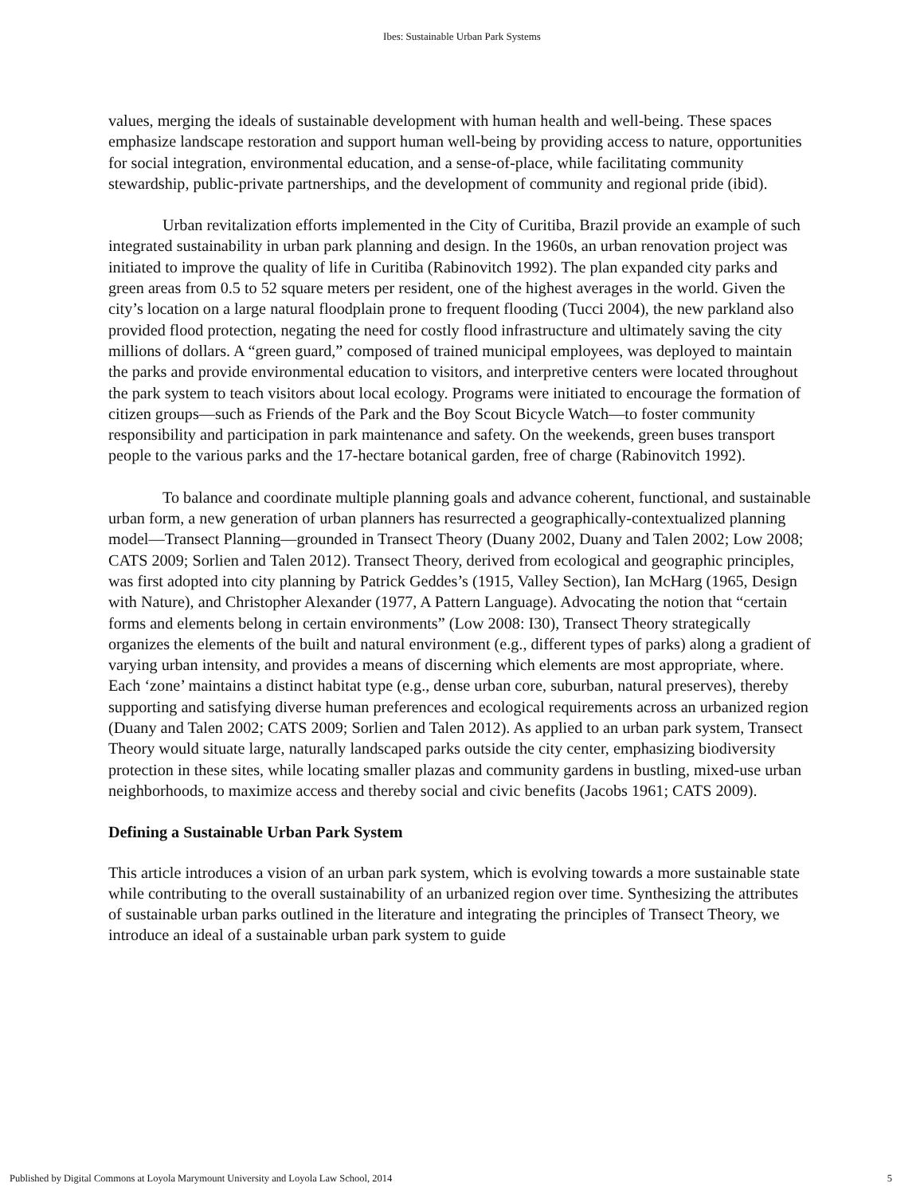Ibes: Sustainable Urban Park Systems
values, merging the ideals of sustainable development with human health and well-being. These spaces emphasize landscape restoration and support human well-being by providing access to nature, opportunities for social integration, environmental education, and a sense-of-place, while facilitating community stewardship, public-private partnerships, and the development of community and regional pride (ibid).
Urban revitalization efforts implemented in the City of Curitiba, Brazil provide an example of such integrated sustainability in urban park planning and design. In the 1960s, an urban renovation project was initiated to improve the quality of life in Curitiba (Rabinovitch 1992). The plan expanded city parks and green areas from 0.5 to 52 square meters per resident, one of the highest averages in the world. Given the city’s location on a large natural floodplain prone to frequent flooding (Tucci 2004), the new parkland also provided flood protection, negating the need for costly flood infrastructure and ultimately saving the city millions of dollars. A “green guard,” composed of trained municipal employees, was deployed to maintain the parks and provide environmental education to visitors, and interpretive centers were located throughout the park system to teach visitors about local ecology. Programs were initiated to encourage the formation of citizen groups—such as Friends of the Park and the Boy Scout Bicycle Watch—to foster community responsibility and participation in park maintenance and safety. On the weekends, green buses transport people to the various parks and the 17-hectare botanical garden, free of charge (Rabinovitch 1992).
To balance and coordinate multiple planning goals and advance coherent, functional, and sustainable urban form, a new generation of urban planners has resurrected a geographically-contextualized planning model—Transect Planning—grounded in Transect Theory (Duany 2002, Duany and Talen 2002; Low 2008; CATS 2009; Sorlien and Talen 2012). Transect Theory, derived from ecological and geographic principles, was first adopted into city planning by Patrick Geddes’s (1915, Valley Section), Ian McHarg (1965, Design with Nature), and Christopher Alexander (1977, A Pattern Language). Advocating the notion that “certain forms and elements belong in certain environments” (Low 2008: I30), Transect Theory strategically organizes the elements of the built and natural environment (e.g., different types of parks) along a gradient of varying urban intensity, and provides a means of discerning which elements are most appropriate, where. Each ‘zone’ maintains a distinct habitat type (e.g., dense urban core, suburban, natural preserves), thereby supporting and satisfying diverse human preferences and ecological requirements across an urbanized region (Duany and Talen 2002; CATS 2009; Sorlien and Talen 2012). As applied to an urban park system, Transect Theory would situate large, naturally landscaped parks outside the city center, emphasizing biodiversity protection in these sites, while locating smaller plazas and community gardens in bustling, mixed-use urban neighborhoods, to maximize access and thereby social and civic benefits (Jacobs 1961; CATS 2009).
Defining a Sustainable Urban Park System
This article introduces a vision of an urban park system, which is evolving towards a more sustainable state while contributing to the overall sustainability of an urbanized region over time. Synthesizing the attributes of sustainable urban parks outlined in the literature and integrating the principles of Transect Theory, we introduce an ideal of a sustainable urban park system to guide
Published by Digital Commons at Loyola Marymount University and Loyola Law School, 2014 5